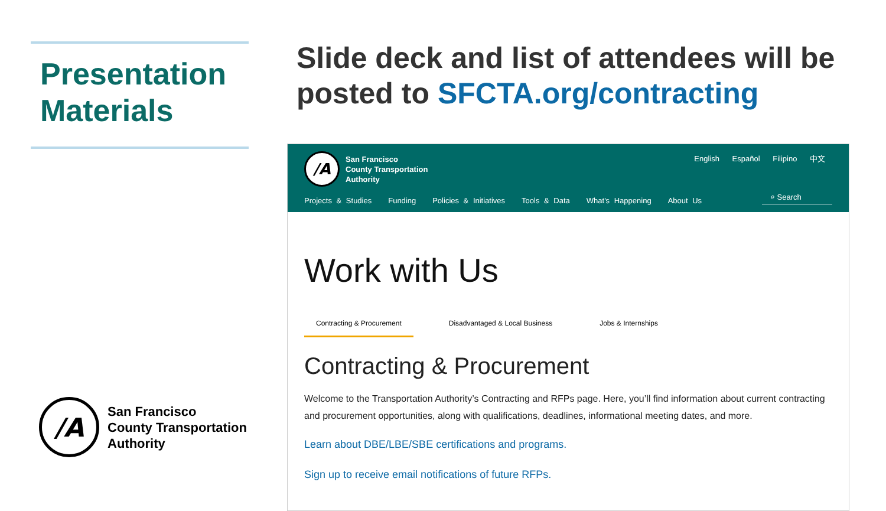Presentation Materials
/A
San Francisco
County Transportation
Authority
Slide deck and list of attendees will be
posted to SFCTA.org/contracting
/A
San Francisco
County Transportation
Authority
English Español Filipino 中文
Projects & Studies Funding Policies & Initiatives Tools & Data What's Happening About Us
⌕ Search
Work with Us
Contracting & Procurement Disadvantaged & Local Business Jobs & Internships
Contracting & Procurement
Welcome to the Transportation Authority’s Contracting and RFPs page. Here, you’ll find information about current contracting and procurement opportunities, along with qualifications, deadlines, informational meeting dates, and more.
Learn about DBE/LBE/SBE certifications and programs.
Sign up to receive email notifications of future RFPs.